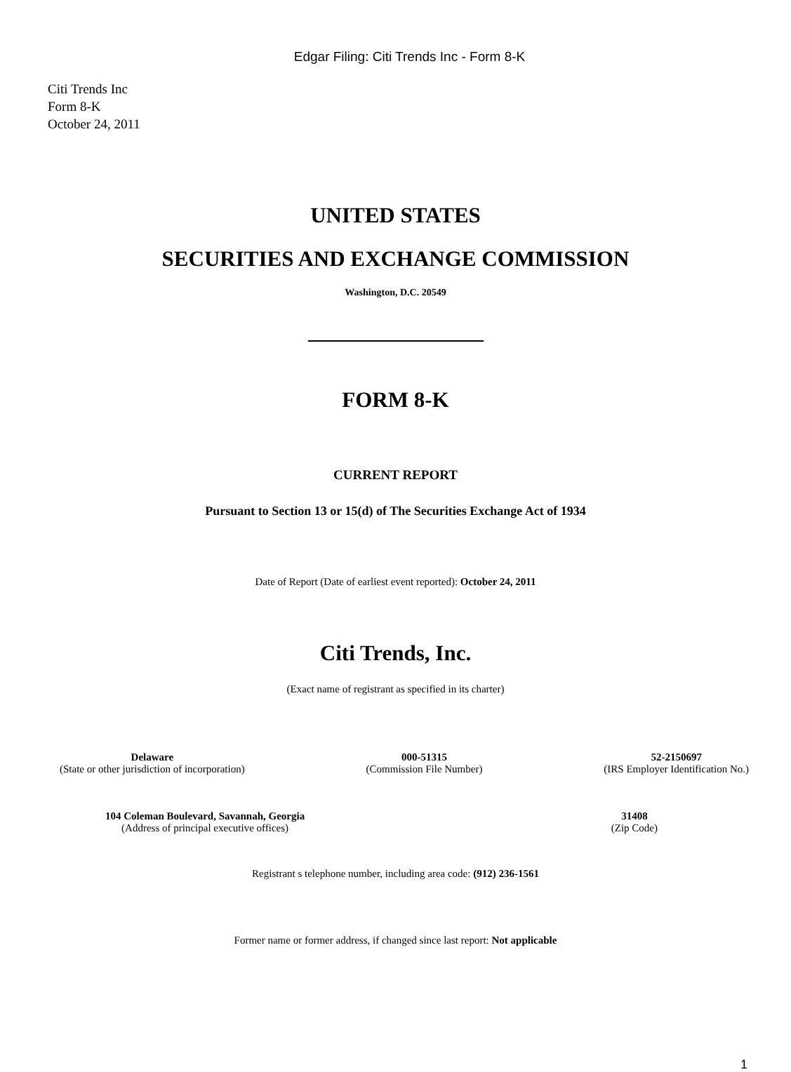Edgar Filing: Citi Trends Inc - Form 8-K
Citi Trends Inc
Form 8-K
October 24, 2011
UNITED STATES
SECURITIES AND EXCHANGE COMMISSION
Washington, D.C. 20549
FORM 8-K
CURRENT REPORT
Pursuant to Section 13 or 15(d) of The Securities Exchange Act of 1934
Date of Report (Date of earliest event reported): October 24, 2011
Citi Trends, Inc.
(Exact name of registrant as specified in its charter)
Delaware
(State or other jurisdiction of incorporation)
000-51315
(Commission File Number)
52-2150697
(IRS Employer Identification No.)
104 Coleman Boulevard, Savannah, Georgia
(Address of principal executive offices)
31408
(Zip Code)
Registrant s telephone number, including area code: (912) 236-1561
Former name or former address, if changed since last report: Not applicable
1